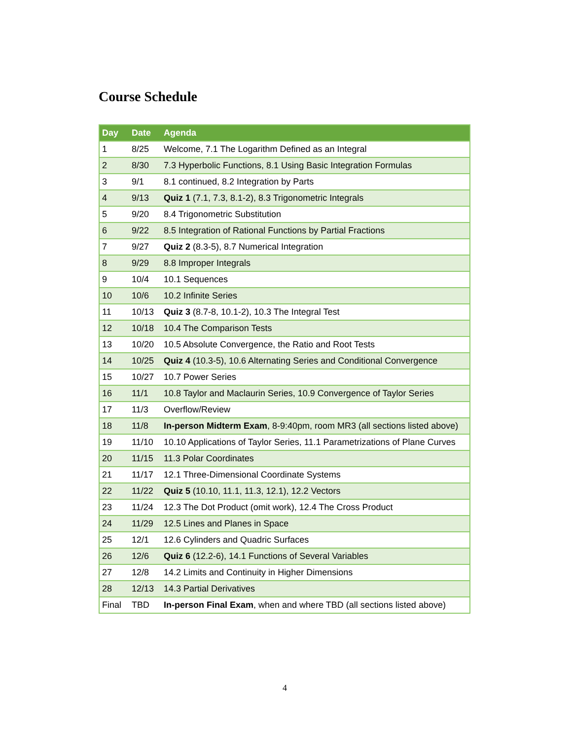Course Schedule
| Day | Date | Agenda |
| --- | --- | --- |
| 1 | 8/25 | Welcome, 7.1 The Logarithm Defined as an Integral |
| 2 | 8/30 | 7.3 Hyperbolic Functions, 8.1 Using Basic Integration Formulas |
| 3 | 9/1 | 8.1 continued, 8.2 Integration by Parts |
| 4 | 9/13 | Quiz 1 (7.1, 7.3, 8.1-2), 8.3 Trigonometric Integrals |
| 5 | 9/20 | 8.4 Trigonometric Substitution |
| 6 | 9/22 | 8.5 Integration of Rational Functions by Partial Fractions |
| 7 | 9/27 | Quiz 2 (8.3-5), 8.7 Numerical Integration |
| 8 | 9/29 | 8.8 Improper Integrals |
| 9 | 10/4 | 10.1 Sequences |
| 10 | 10/6 | 10.2 Infinite Series |
| 11 | 10/13 | Quiz 3 (8.7-8, 10.1-2), 10.3 The Integral Test |
| 12 | 10/18 | 10.4 The Comparison Tests |
| 13 | 10/20 | 10.5 Absolute Convergence, the Ratio and Root Tests |
| 14 | 10/25 | Quiz 4 (10.3-5), 10.6 Alternating Series and Conditional Convergence |
| 15 | 10/27 | 10.7 Power Series |
| 16 | 11/1 | 10.8 Taylor and Maclaurin Series, 10.9 Convergence of Taylor Series |
| 17 | 11/3 | Overflow/Review |
| 18 | 11/8 | In-person Midterm Exam , 8-9:40pm, room MR3 (all sections listed above) |
| 19 | 11/10 | 10.10 Applications of Taylor Series, 11.1 Parametrizations of Plane Curves |
| 20 | 11/15 | 11.3 Polar Coordinates |
| 21 | 11/17 | 12.1 Three-Dimensional Coordinate Systems |
| 22 | 11/22 | Quiz 5 (10.10, 11.1, 11.3, 12.1), 12.2 Vectors |
| 23 | 11/24 | 12.3 The Dot Product (omit work), 12.4 The Cross Product |
| 24 | 11/29 | 12.5 Lines and Planes in Space |
| 25 | 12/1 | 12.6 Cylinders and Quadric Surfaces |
| 26 | 12/6 | Quiz 6 (12.2-6), 14.1 Functions of Several Variables |
| 27 | 12/8 | 14.2 Limits and Continuity in Higher Dimensions |
| 28 | 12/13 | 14.3 Partial Derivatives |
| Final | TBD | In-person Final Exam , when and where TBD (all sections listed above) |
4